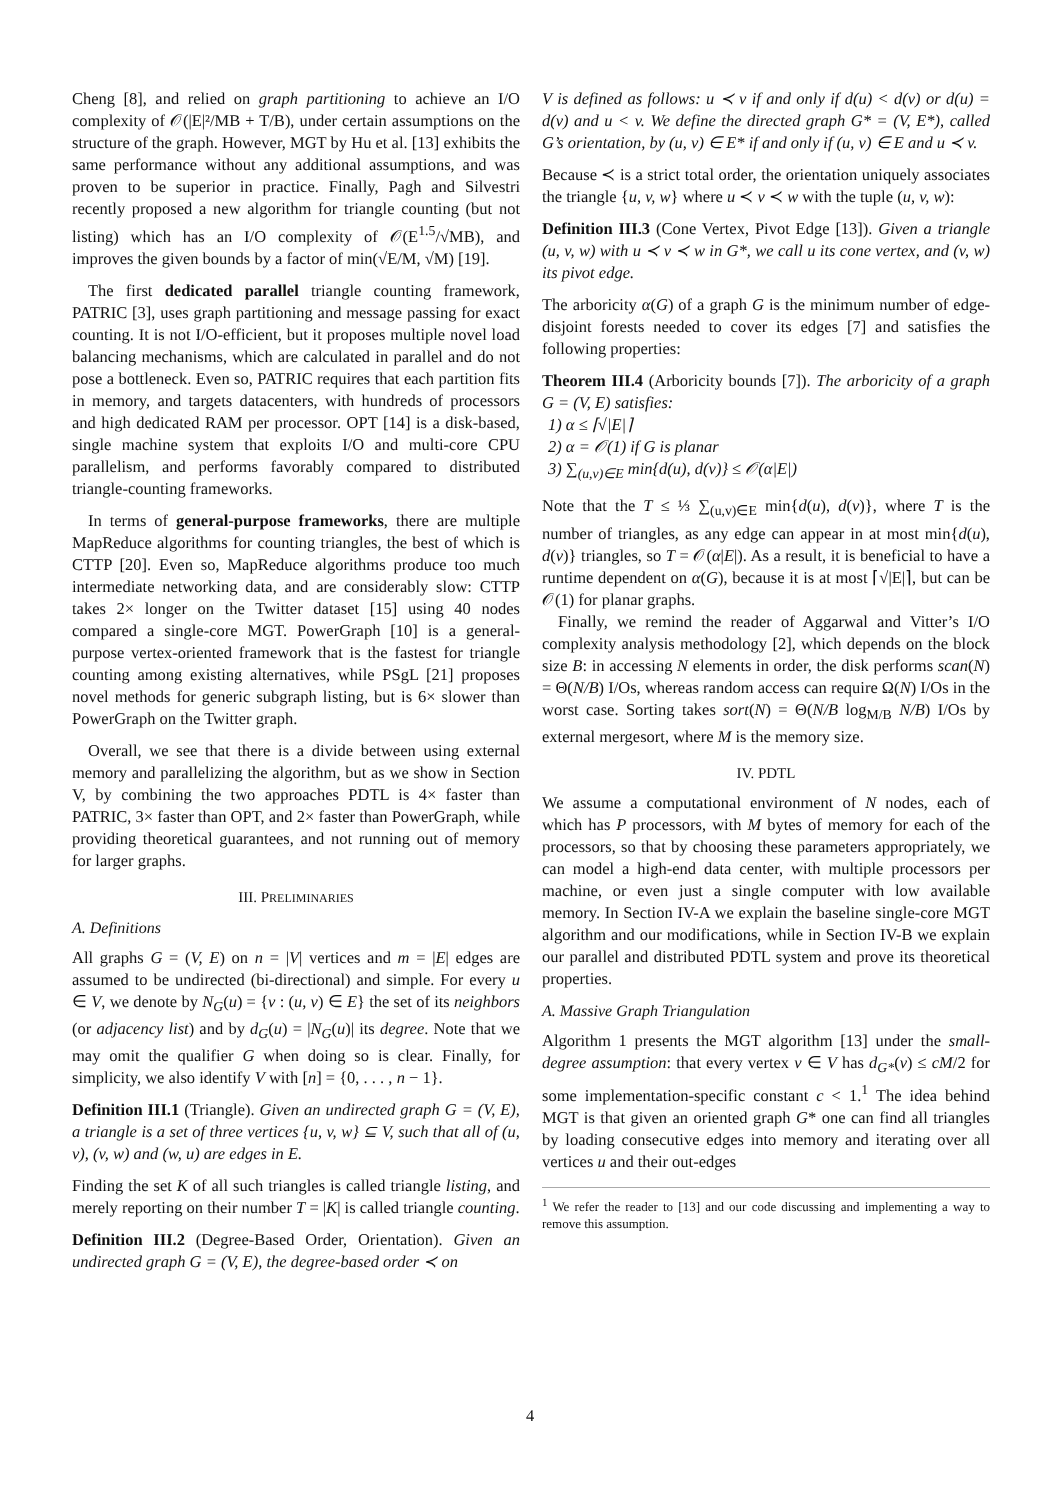Cheng [8], and relied on graph partitioning to achieve an I/O complexity of 𝒪(|E|²/MB + T/B), under certain assumptions on the structure of the graph. However, MGT by Hu et al. [13] exhibits the same performance without any additional assumptions, and was proven to be superior in practice. Finally, Pagh and Silvestri recently proposed a new algorithm for triangle counting (but not listing) which has an I/O complexity of 𝒪(E<sup>1.5</sup>/√MB), and improves the given bounds by a factor of min(√E/M, √M) [19].
The first dedicated parallel triangle counting framework, PATRIC [3], uses graph partitioning and message passing for exact counting. It is not I/O-efficient, but it proposes multiple novel load balancing mechanisms, which are calculated in parallel and do not pose a bottleneck. Even so, PATRIC requires that each partition fits in memory, and targets datacenters, with hundreds of processors and high dedicated RAM per processor. OPT [14] is a disk-based, single machine system that exploits I/O and multi-core CPU parallelism, and performs favorably compared to distributed triangle-counting frameworks.
In terms of general-purpose frameworks, there are multiple MapReduce algorithms for counting triangles, the best of which is CTTP [20]. Even so, MapReduce algorithms produce too much intermediate networking data, and are considerably slow: CTTP takes 2× longer on the Twitter dataset [15] using 40 nodes compared a single-core MGT. PowerGraph [10] is a general-purpose vertex-oriented framework that is the fastest for triangle counting among existing alternatives, while PSgL [21] proposes novel methods for generic subgraph listing, but is 6× slower than PowerGraph on the Twitter graph.
Overall, we see that there is a divide between using external memory and parallelizing the algorithm, but as we show in Section V, by combining the two approaches PDTL is 4× faster than PATRIC, 3× faster than OPT, and 2× faster than PowerGraph, while providing theoretical guarantees, and not running out of memory for larger graphs.
III. PRELIMINARIES
A. Definitions
All graphs G = (V, E) on n = |V| vertices and m = |E| edges are assumed to be undirected (bi-directional) and simple. For every u ∈ V, we denote by N<sub>G</sub>(u) = {v : (u, v) ∈ E} the set of its neighbors (or adjacency list) and by d<sub>G</sub>(u) = |N<sub>G</sub>(u)| its degree. Note that we may omit the qualifier G when doing so is clear. Finally, for simplicity, we also identify V with [n] = {0, . . . , n − 1}.
Definition III.1 (Triangle). Given an undirected graph G = (V, E), a triangle is a set of three vertices {u, v, w} ⊆ V, such that all of (u, v), (v, w) and (w, u) are edges in E.
Finding the set K of all such triangles is called triangle listing, and merely reporting on their number T = |K| is called triangle counting.
Definition III.2 (Degree-Based Order, Orientation). Given an undirected graph G = (V, E), the degree-based order ≺ on
V is defined as follows: u ≺ v if and only if d(u) < d(v) or d(u) = d(v) and u < v. We define the directed graph G* = (V, E*), called G’s orientation, by (u, v) ∈ E* if and only if (u, v) ∈ E and u ≺ v.
Because ≺ is a strict total order, the orientation uniquely associates the triangle {u, v, w} where u ≺ v ≺ w with the tuple (u, v, w):
Definition III.3 (Cone Vertex, Pivot Edge [13]). Given a triangle (u, v, w) with u ≺ v ≺ w in G*, we call u its cone vertex, and (v, w) its pivot edge.
The arboricity α(G) of a graph G is the minimum number of edge-disjoint forests needed to cover its edges [7] and satisfies the following properties:
Theorem III.4 (Arboricity bounds [7]). The arboricity of a graph G = (V, E) satisfies:
1) α ≤ ⌈√|E|⌉
2) α = 𝒪(1) if G is planar
3) ∑<sub>(u,v)∈E</sub> min{d(u), d(v)} ≤ 𝒪(α|E|)
Note that the T ≤ ⅓ ∑<sub>(u,v)∈E</sub> min{d(u), d(v)}, where T is the number of triangles, as any edge can appear in at most min{d(u), d(v)} triangles, so T = 𝒪(α|E|). As a result, it is beneficial to have a runtime dependent on α(G), because it is at most ⌈√|E|⌉, but can be 𝒪(1) for planar graphs.
Finally, we remind the reader of Aggarwal and Vitter’s I/O complexity analysis methodology [2], which depends on the block size B: in accessing N elements in order, the disk performs scan(N) = Θ(N/B) I/Os, whereas random access can require Ω(N) I/Os in the worst case. Sorting takes sort(N) = Θ(N/B log<sub>M/B</sub> N/B) I/Os by external mergesort, where M is the memory size.
IV. PDTL
We assume a computational environment of N nodes, each of which has P processors, with M bytes of memory for each of the processors, so that by choosing these parameters appropriately, we can model a high-end data center, with multiple processors per machine, or even just a single computer with low available memory. In Section IV-A we explain the baseline single-core MGT algorithm and our modifications, while in Section IV-B we explain our parallel and distributed PDTL system and prove its theoretical properties.
A. Massive Graph Triangulation
Algorithm 1 presents the MGT algorithm [13] under the small-degree assumption: that every vertex v ∈ V has d<sub>G*</sub>(v) ≤ cM/2 for some implementation-specific constant c < 1.<sup>1</sup> The idea behind MGT is that given an oriented graph G* one can find all triangles by loading consecutive edges into memory and iterating over all vertices u and their out-edges
<sup>1</sup> We refer the reader to [13] and our code discussing and implementing a way to remove this assumption.
4